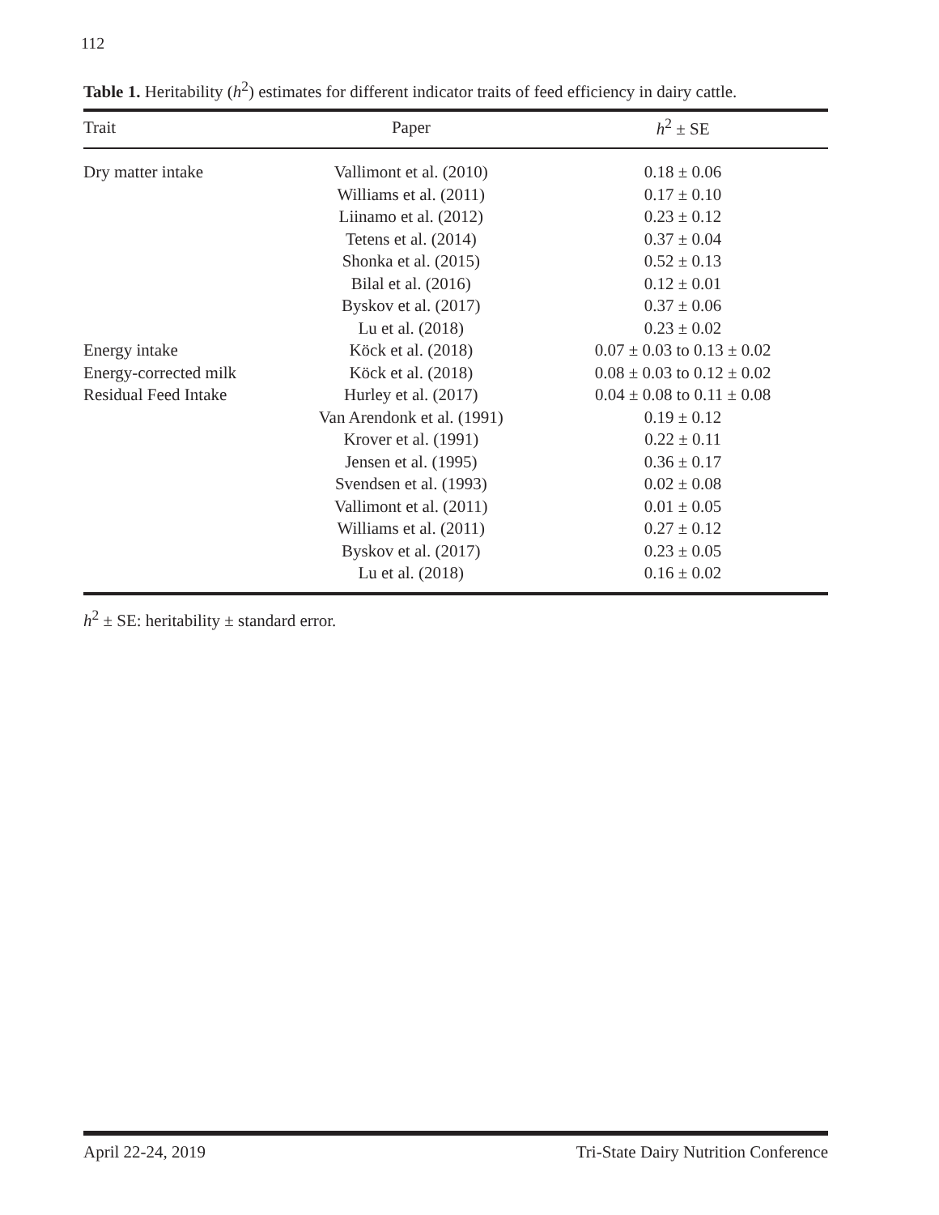112
Table 1. Heritability (h<sup>2</sup>) estimates for different indicator traits of feed efficiency in dairy cattle.
| Trait | Paper | h<sup>2</sup> ± SE |
| --- | --- | --- |
| Dry matter intake | Vallimont et al. (2010) | 0.18 ± 0.06 |
| | Williams et al. (2011) | 0.17 ± 0.10 |
| | Liinamo et al. (2012) | 0.23 ± 0.12 |
| | Tetens et al. (2014) | 0.37 ± 0.04 |
| | Shonka et al. (2015) | 0.52 ± 0.13 |
| | Bilal et al. (2016) | 0.12 ± 0.01 |
| | Byskov et al. (2017) | 0.37 ± 0.06 |
| | Lu et al. (2018) | 0.23 ± 0.02 |
| Energy intake | Köck et al. (2018) | 0.07 ± 0.03 to 0.13 ± 0.02 |
| Energy-corrected milk | Köck et al. (2018) | 0.08 ± 0.03 to 0.12 ± 0.02 |
| Residual Feed Intake | Hurley et al. (2017) | 0.04 ± 0.08 to 0.11 ± 0.08 |
| | Van Arendonk et al. (1991) | 0.19 ± 0.12 |
| | Krover et al. (1991) | 0.22 ± 0.11 |
| | Jensen et al. (1995) | 0.36 ± 0.17 |
| | Svendsen et al. (1993) | 0.02 ± 0.08 |
| | Vallimont et al. (2011) | 0.01 ± 0.05 |
| | Williams et al. (2011) | 0.27 ± 0.12 |
| | Byskov et al. (2017) | 0.23 ± 0.05 |
| | Lu et al. (2018) | 0.16 ± 0.02 |
h<sup>2</sup> ± SE: heritability ± standard error.
April 22-24, 2019 Tri-State Dairy Nutrition Conference